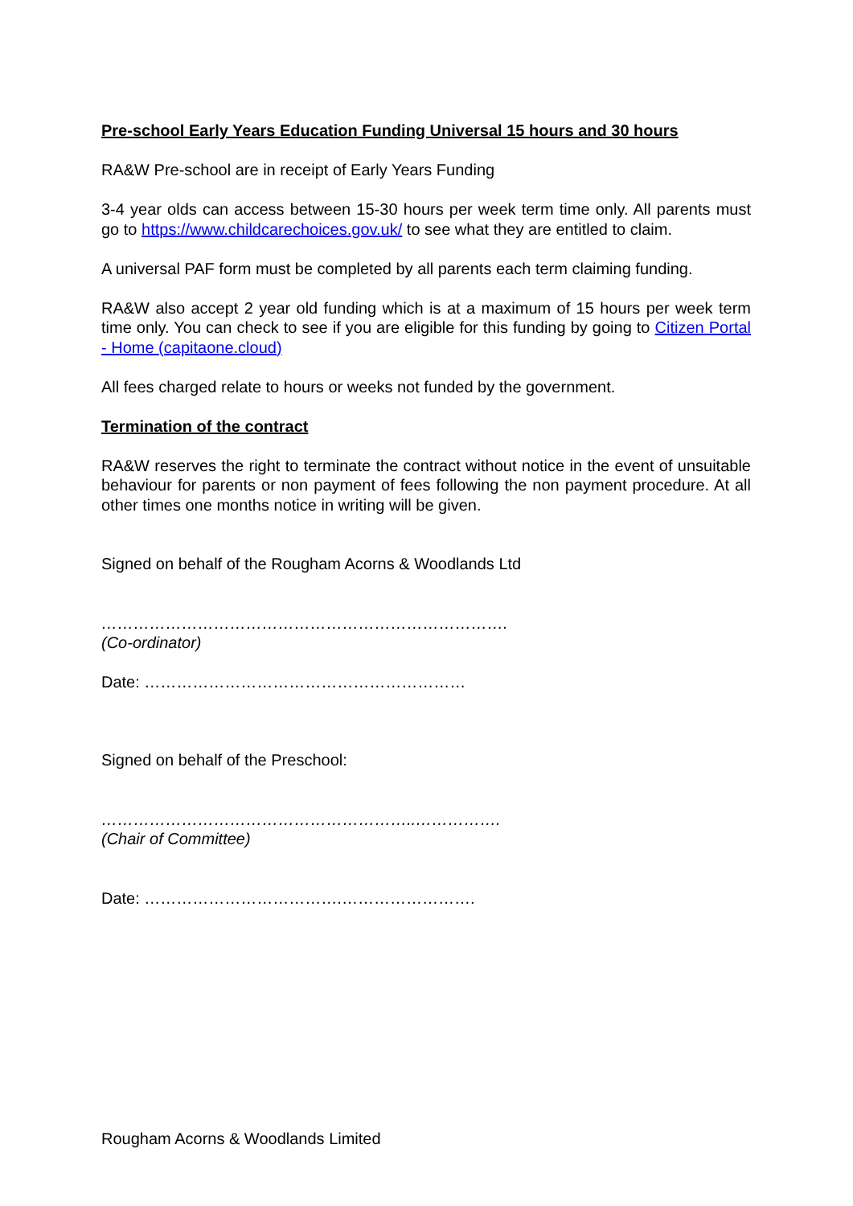Pre-school Early Years Education Funding Universal 15 hours and 30 hours
RA&W Pre-school are in receipt of Early Years Funding
3-4 year olds can access between 15-30 hours per week term time only. All parents must go to https://www.childcarechoices.gov.uk/ to see what they are entitled to claim.
A universal PAF form must be completed by all parents each term claiming funding.
RA&W also accept 2 year old funding which is at a maximum of 15 hours per week term time only. You can check to see if you are eligible for this funding by going to Citizen Portal - Home (capitaone.cloud)
All fees charged relate to hours or weeks not funded by the government.
Termination of the contract
RA&W reserves the right to terminate the contract without notice in the event of unsuitable behaviour for parents or non payment of fees following the non payment procedure. At all other times one months notice in writing will be given.
Signed on behalf of the Rougham Acorns & Woodlands Ltd
………………………………………………………………….
(Co-ordinator)
Date: ……………………………………………………
Signed on behalf of the Preschool:
…………………………………………………..…………….
(Chair of Committee)
Date: ……………………………….…………………….
Rougham Acorns & Woodlands Limited